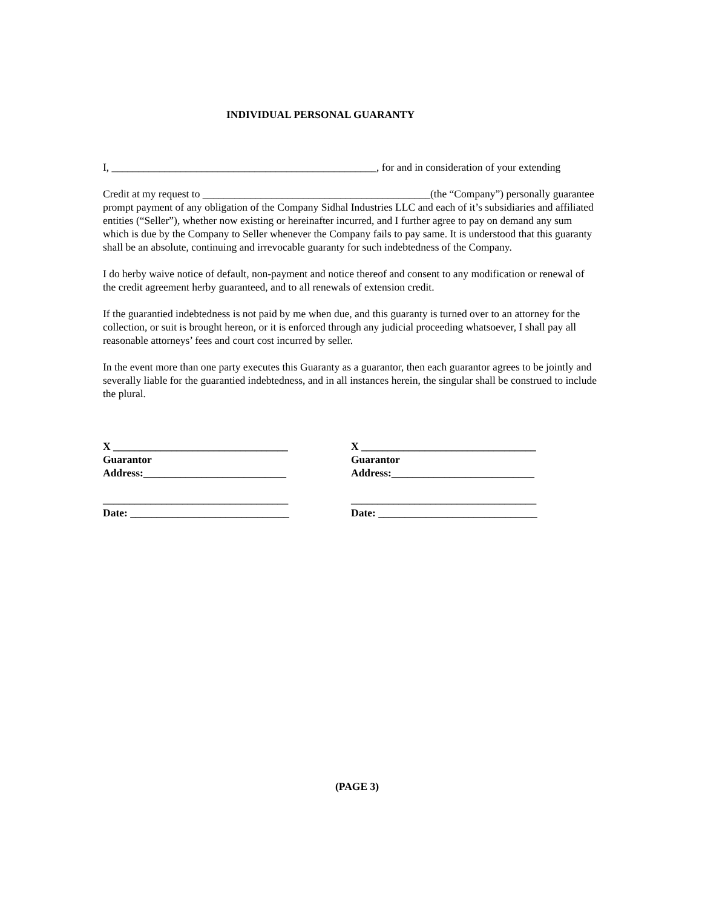INDIVIDUAL PERSONAL GUARANTY
I, __________________________________________________, for and in consideration of your extending
Credit at my request to ___________________________________________(the “Company”) personally guarantee prompt payment of any obligation of the Company Sidhal Industries LLC and each of it’s subsidiaries and affiliated entities (“Seller”), whether now existing or hereinafter incurred, and I further agree to pay on demand any sum which is due by the Company to Seller whenever the Company fails to pay same. It is understood that this guaranty shall be an absolute, continuing and irrevocable guaranty for such indebtedness of the Company.
I do herby waive notice of default, non-payment and notice thereof and consent to any modification or renewal of the credit agreement herby guaranteed, and to all renewals of extension credit.
If the guarantied indebtedness is not paid by me when due, and this guaranty is turned over to an attorney for the collection, or suit is brought hereon, or it is enforced through any judicial proceeding whatsoever, I shall pay all reasonable attorneys’ fees and court cost incurred by seller.
In the event more than one party executes this Guaranty as a guarantor, then each guarantor agrees to be jointly and severally liable for the guarantied indebtedness, and in all instances herein, the singular shall be construed to include the plural.
X _________________________________
Guarantor
Address:___________________________
___________________________________
Date: ______________________________
X _________________________________
Guarantor
Address:___________________________
___________________________________
Date: ______________________________
(PAGE 3)